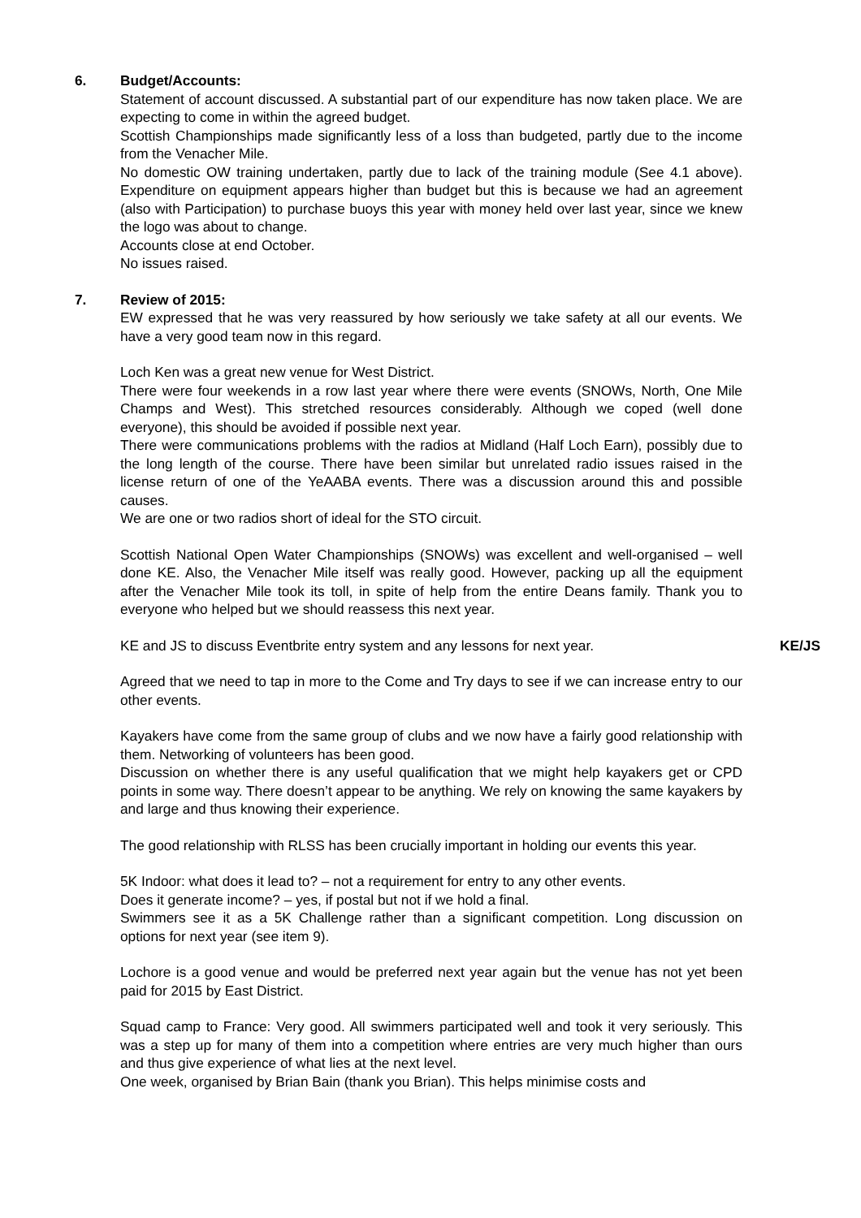6. Budget/Accounts:
Statement of account discussed. A substantial part of our expenditure has now taken place. We are expecting to come in within the agreed budget.
Scottish Championships made significantly less of a loss than budgeted, partly due to the income from the Venacher Mile.
No domestic OW training undertaken, partly due to lack of the training module (See 4.1 above). Expenditure on equipment appears higher than budget but this is because we had an agreement (also with Participation) to purchase buoys this year with money held over last year, since we knew the logo was about to change.
Accounts close at end October.
No issues raised.
7. Review of 2015:
EW expressed that he was very reassured by how seriously we take safety at all our events. We have a very good team now in this regard.
Loch Ken was a great new venue for West District.
There were four weekends in a row last year where there were events (SNOWs, North, One Mile Champs and West). This stretched resources considerably. Although we coped (well done everyone), this should be avoided if possible next year.
There were communications problems with the radios at Midland (Half Loch Earn), possibly due to the long length of the course. There have been similar but unrelated radio issues raised in the license return of one of the YeAABA events. There was a discussion around this and possible causes.
We are one or two radios short of ideal for the STO circuit.
Scottish National Open Water Championships (SNOWs) was excellent and well-organised – well done KE. Also, the Venacher Mile itself was really good. However, packing up all the equipment after the Venacher Mile took its toll, in spite of help from the entire Deans family. Thank you to everyone who helped but we should reassess this next year.
KE and JS to discuss Eventbrite entry system and any lessons for next year. KE/JS
Agreed that we need to tap in more to the Come and Try days to see if we can increase entry to our other events.
Kayakers have come from the same group of clubs and we now have a fairly good relationship with them. Networking of volunteers has been good.
Discussion on whether there is any useful qualification that we might help kayakers get or CPD points in some way. There doesn’t appear to be anything. We rely on knowing the same kayakers by and large and thus knowing their experience.
The good relationship with RLSS has been crucially important in holding our events this year.
5K Indoor: what does it lead to? – not a requirement for entry to any other events.
Does it generate income? – yes, if postal but not if we hold a final.
Swimmers see it as a 5K Challenge rather than a significant competition. Long discussion on options for next year (see item 9).
Lochore is a good venue and would be preferred next year again but the venue has not yet been paid for 2015 by East District.
Squad camp to France: Very good. All swimmers participated well and took it very seriously. This was a step up for many of them into a competition where entries are very much higher than ours and thus give experience of what lies at the next level.
One week, organised by Brian Bain (thank you Brian). This helps minimise costs and